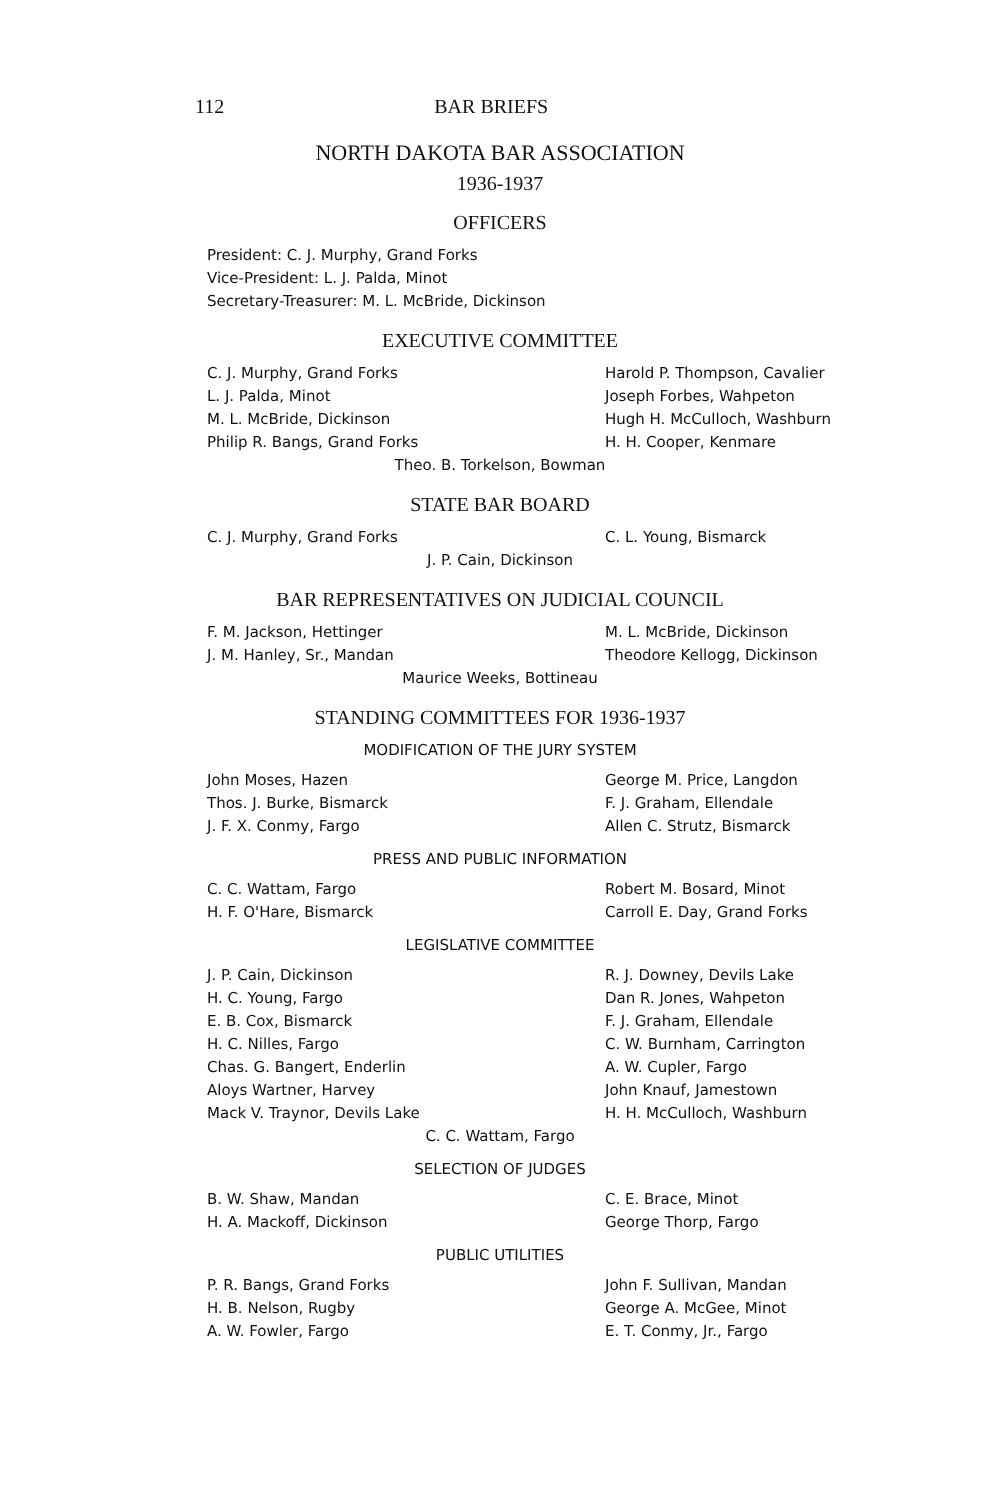112 BAR BRIEFS
NORTH DAKOTA BAR ASSOCIATION
1936-1937
OFFICERS
President: C. J. Murphy, Grand Forks
Vice-President: L. J. Palda, Minot
Secretary-Treasurer: M. L. McBride, Dickinson
EXECUTIVE COMMITTEE
C. J. Murphy, Grand Forks Harold P. Thompson, Cavalier
L. J. Palda, Minot Joseph Forbes, Wahpeton
M. L. McBride, Dickinson Hugh H. McCulloch, Washburn
Philip R. Bangs, Grand Forks H. H. Cooper, Kenmare
Theo. B. Torkelson, Bowman
STATE BAR BOARD
C. J. Murphy, Grand Forks C. L. Young, Bismarck
J. P. Cain, Dickinson
BAR REPRESENTATIVES ON JUDICIAL COUNCIL
F. M. Jackson, Hettinger M. L. McBride, Dickinson
J. M. Hanley, Sr., Mandan Theodore Kellogg, Dickinson
Maurice Weeks, Bottineau
STANDING COMMITTEES FOR 1936-1937
MODIFICATION OF THE JURY SYSTEM
John Moses, Hazen George M. Price, Langdon
Thos. J. Burke, Bismarck F. J. Graham, Ellendale
J. F. X. Conmy, Fargo Allen C. Strutz, Bismarck
PRESS AND PUBLIC INFORMATION
C. C. Wattam, Fargo Robert M. Bosard, Minot
H. F. O'Hare, Bismarck Carroll E. Day, Grand Forks
LEGISLATIVE COMMITTEE
J. P. Cain, Dickinson R. J. Downey, Devils Lake
H. C. Young, Fargo Dan R. Jones, Wahpeton
E. B. Cox, Bismarck F. J. Graham, Ellendale
H. C. Nilles, Fargo C. W. Burnham, Carrington
Chas. G. Bangert, Enderlin A. W. Cupler, Fargo
Aloys Wartner, Harvey John Knauf, Jamestown
Mack V. Traynor, Devils Lake H. H. McCulloch, Washburn
C. C. Wattam, Fargo
SELECTION OF JUDGES
B. W. Shaw, Mandan C. E. Brace, Minot
H. A. Mackoff, Dickinson George Thorp, Fargo
PUBLIC UTILITIES
P. R. Bangs, Grand Forks John F. Sullivan, Mandan
H. B. Nelson, Rugby George A. McGee, Minot
A. W. Fowler, Fargo E. T. Conmy, Jr., Fargo